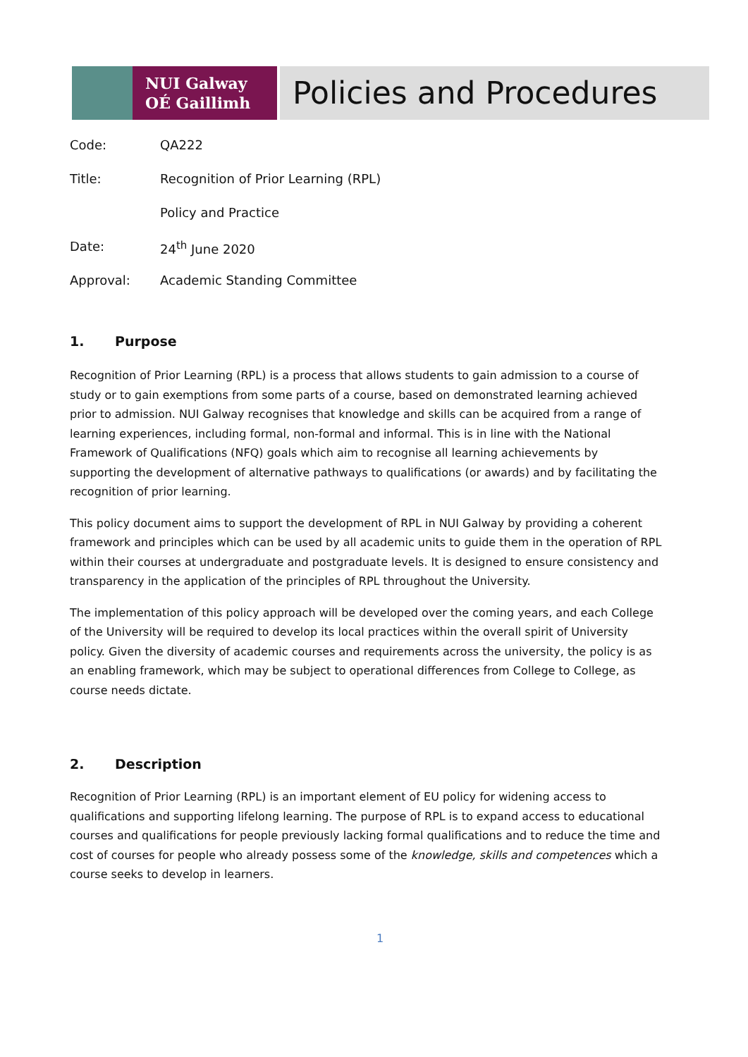NUI Galway
OÉ Gaillimh
Policies and Procedures
Code: QA222
Title: Recognition of Prior Learning (RPL)
Policy and Practice
Date: 24<sup>th</sup> June 2020
Approval: Academic Standing Committee
1. Purpose
Recognition of Prior Learning (RPL) is a process that allows students to gain admission to a course of study or to gain exemptions from some parts of a course, based on demonstrated learning achieved prior to admission. NUI Galway recognises that knowledge and skills can be acquired from a range of learning experiences, including formal, non-formal and informal. This is in line with the National Framework of Qualifications (NFQ) goals which aim to recognise all learning achievements by supporting the development of alternative pathways to qualifications (or awards) and by facilitating the recognition of prior learning.
This policy document aims to support the development of RPL in NUI Galway by providing a coherent framework and principles which can be used by all academic units to guide them in the operation of RPL within their courses at undergraduate and postgraduate levels. It is designed to ensure consistency and transparency in the application of the principles of RPL throughout the University.
The implementation of this policy approach will be developed over the coming years, and each College of the University will be required to develop its local practices within the overall spirit of University policy. Given the diversity of academic courses and requirements across the university, the policy is as an enabling framework, which may be subject to operational differences from College to College, as course needs dictate.
2. Description
Recognition of Prior Learning (RPL) is an important element of EU policy for widening access to qualifications and supporting lifelong learning. The purpose of RPL is to expand access to educational courses and qualifications for people previously lacking formal qualifications and to reduce the time and cost of courses for people who already possess some of the knowledge, skills and competences which a course seeks to develop in learners.
1